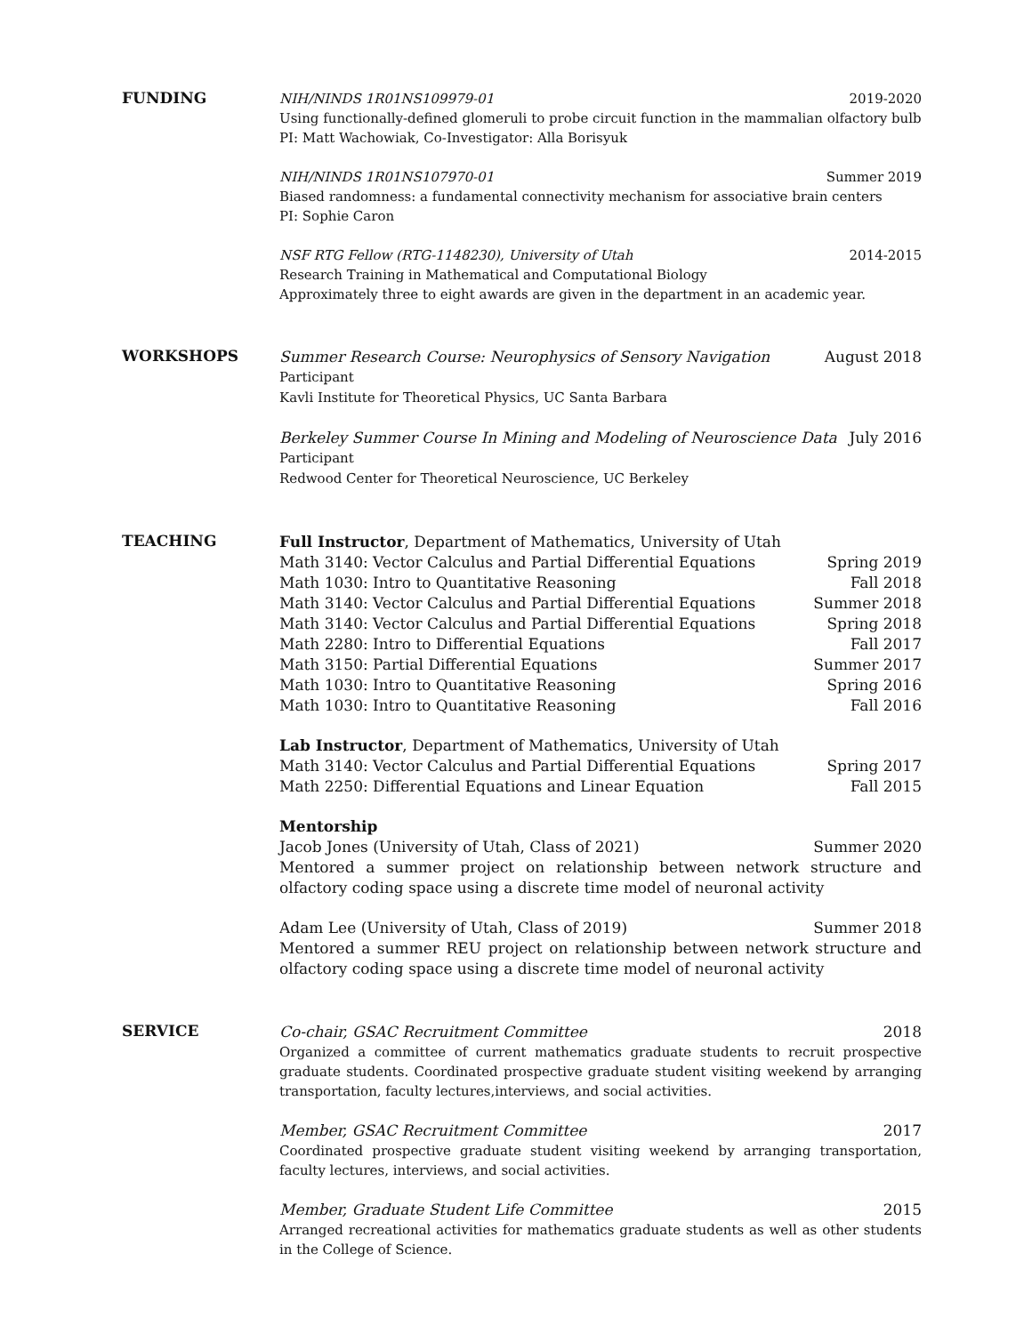FUNDING
NIH/NINDS 1R01NS109979-01 2019-2020
Using functionally-defined glomeruli to probe circuit function in the mammalian olfactory bulb
PI: Matt Wachowiak, Co-Investigator: Alla Borisyuk
NIH/NINDS 1R01NS107970-01 Summer 2019
Biased randomness: a fundamental connectivity mechanism for associative brain centers
PI: Sophie Caron
NSF RTG Fellow (RTG-1148230), University of Utah 2014-2015
Research Training in Mathematical and Computational Biology
Approximately three to eight awards are given in the department in an academic year.
WORKSHOPS
Summer Research Course: Neurophysics of Sensory Navigation August 2018
Participant
Kavli Institute for Theoretical Physics, UC Santa Barbara
Berkeley Summer Course In Mining and Modeling of Neuroscience Data July 2016
Participant
Redwood Center for Theoretical Neuroscience, UC Berkeley
TEACHING
Full Instructor, Department of Mathematics, University of Utah
Math 3140: Vector Calculus and Partial Differential Equations Spring 2019
Math 1030: Intro to Quantitative Reasoning Fall 2018
Math 3140: Vector Calculus and Partial Differential Equations Summer 2018
Math 3140: Vector Calculus and Partial Differential Equations Spring 2018
Math 2280: Intro to Differential Equations Fall 2017
Math 3150: Partial Differential Equations Summer 2017
Math 1030: Intro to Quantitative Reasoning Spring 2016
Math 1030: Intro to Quantitative Reasoning Fall 2016
Lab Instructor, Department of Mathematics, University of Utah
Math 3140: Vector Calculus and Partial Differential Equations Spring 2017
Math 2250: Differential Equations and Linear Equation Fall 2015
Mentorship
Jacob Jones (University of Utah, Class of 2021) Summer 2020
Mentored a summer project on relationship between network structure and olfactory coding space using a discrete time model of neuronal activity
Adam Lee (University of Utah, Class of 2019) Summer 2018
Mentored a summer REU project on relationship between network structure and olfactory coding space using a discrete time model of neuronal activity
SERVICE
Co-chair, GSAC Recruitment Committee 2018
Organized a committee of current mathematics graduate students to recruit prospective graduate students. Coordinated prospective graduate student visiting weekend by arranging transportation, faculty lectures,interviews, and social activities.
Member, GSAC Recruitment Committee 2017
Coordinated prospective graduate student visiting weekend by arranging transportation, faculty lectures, interviews, and social activities.
Member, Graduate Student Life Committee 2015
Arranged recreational activities for mathematics graduate students as well as other students in the College of Science.